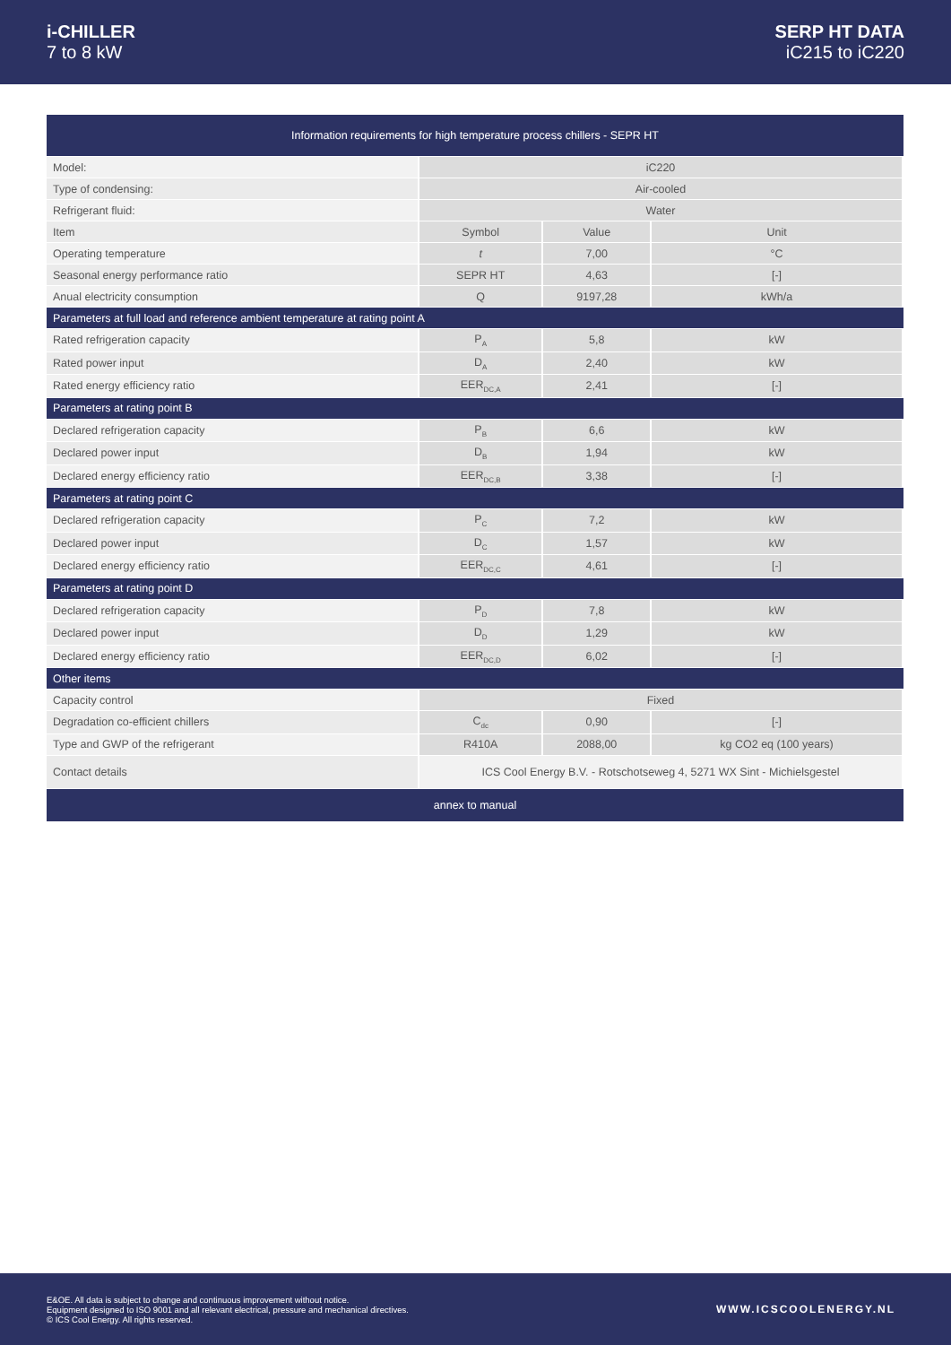i-CHILLER
7 to 8 kW
SERP HT DATA
iC215 to iC220
| Information requirements for high temperature process chillers - SEPR HT | | | |
| Model: | iC220 | | |
| Type of condensing: | Air-cooled | | |
| Refrigerant fluid: | Water | | |
| Item | Symbol | Value | Unit |
| Operating temperature | t | 7,00 | °C |
| Seasonal energy performance ratio | SEPR HT | 4,63 | [-] |
| Anual electricity consumption | Q | 9197,28 | kWh/a |
| Parameters at full load and reference ambient temperature at rating point A | | | |
| Rated refrigeration capacity | P<sub>A</sub> | 5,8 | kW |
| Rated power input | D<sub>A</sub> | 2,40 | kW |
| Rated energy efficiency ratio | EER<sub>DC,A</sub> | 2,41 | [-] |
| Parameters at rating point B | | | |
| Declared refrigeration capacity | P<sub>B</sub> | 6,6 | kW |
| Declared power input | D<sub>B</sub> | 1,94 | kW |
| Declared energy efficiency ratio | EER<sub>DC,B</sub> | 3,38 | [-] |
| Parameters at rating point C | | | |
| Declared refrigeration capacity | P<sub>C</sub> | 7,2 | kW |
| Declared power input | D<sub>C</sub> | 1,57 | kW |
| Declared energy efficiency ratio | EER<sub>DC,C</sub> | 4,61 | [-] |
| Parameters at rating point D | | | |
| Declared refrigeration capacity | P<sub>D</sub> | 7,8 | kW |
| Declared power input | D<sub>D</sub> | 1,29 | kW |
| Declared energy efficiency ratio | EER<sub>DC,D</sub> | 6,02 | [-] |
| Other items | | | |
| Capacity control | Fixed | | |
| Degradation co-efficient chillers | C<sub>dc</sub> | 0,90 | [-] |
| Type and GWP of the refrigerant | R410A | 2088,00 | kg CO2 eq (100 years) |
| Contact details | ICS Cool Energy B.V. - Rotschotseweg 4, 5271 WX Sint - Michielsgestel | | |
| annex to manual | | | |
E&OE. All data is subject to change and continuous improvement without notice.
Equipment designed to ISO 9001 and all relevant electrical, pressure and mechanical directives.
© ICS Cool Energy. All rights reserved.
WWW.ICSCOOLENERGY.NL